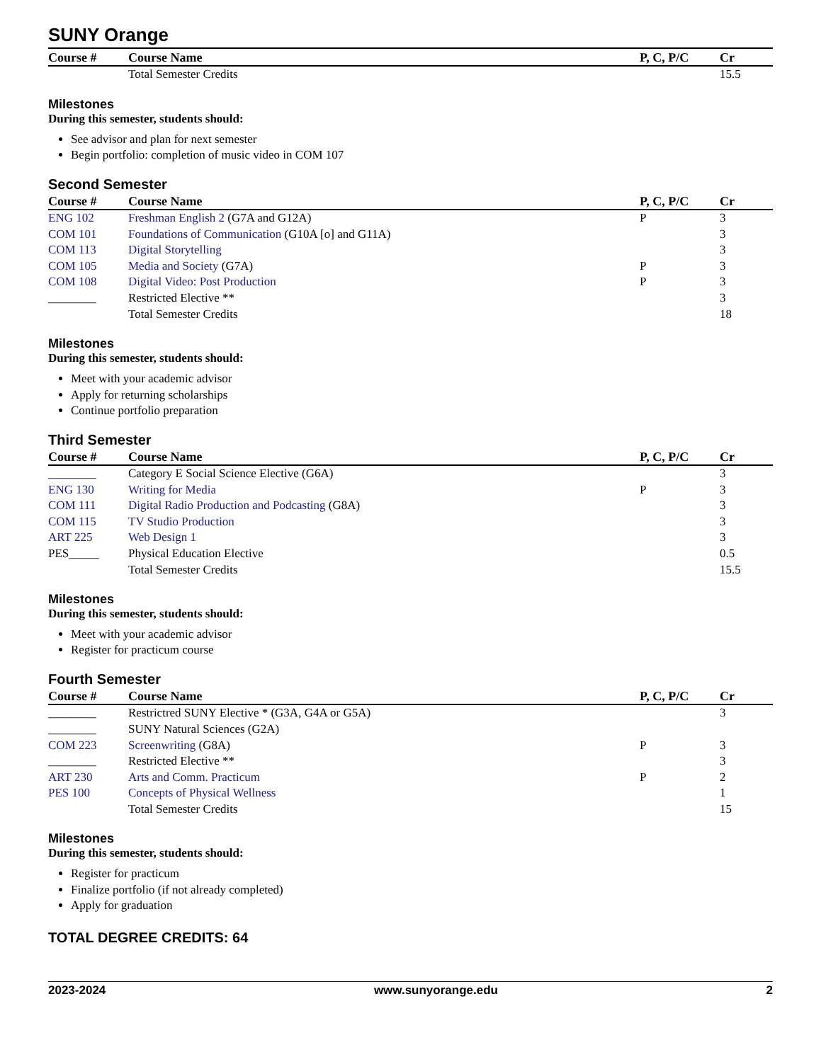SUNY Orange
| Course # | Course Name | P, C, P/C | Cr |
| --- | --- | --- | --- |
| | Total Semester Credits | | 15.5 |
Milestones
During this semester, students should:
See advisor and plan for next semester
Begin portfolio: completion of music video in COM 107
Second Semester
| Course # | Course Name | P, C, P/C | Cr |
| --- | --- | --- | --- |
| ENG 102 | Freshman English 2 (G7A and G12A) | P | 3 |
| COM 101 | Foundations of Communication (G10A [o] and G11A) | | 3 |
| COM 113 | Digital Storytelling | | 3 |
| COM 105 | Media and Society (G7A) | P | 3 |
| COM 108 | Digital Video: Post Production | P | 3 |
| ________ | Restricted Elective ** | | 3 |
| | Total Semester Credits | | 18 |
Milestones
During this semester, students should:
Meet with your academic advisor
Apply for returning scholarships
Continue portfolio preparation
Third Semester
| Course # | Course Name | P, C, P/C | Cr |
| --- | --- | --- | --- |
| ________ | Category E Social Science Elective (G6A) | | 3 |
| ENG 130 | Writing for Media | P | 3 |
| COM 111 | Digital Radio Production and Podcasting (G8A) | | 3 |
| COM 115 | TV Studio Production | | 3 |
| ART 225 | Web Design 1 | | 3 |
| PES_____ | Physical Education Elective | | 0.5 |
| | Total Semester Credits | | 15.5 |
Milestones
During this semester, students should:
Meet with your academic advisor
Register for practicum course
Fourth Semester
| Course # | Course Name | P, C, P/C | Cr |
| --- | --- | --- | --- |
| ________ | Restrictred SUNY Elective * (G3A, G4A or G5A) | | 3 |
| ________ | SUNY Natural Sciences (G2A) | | |
| COM 223 | Screenwriting (G8A) | P | 3 |
| ________ | Restricted Elective ** | | 3 |
| ART 230 | Arts and Comm. Practicum | P | 2 |
| PES 100 | Concepts of Physical Wellness | | 1 |
| | Total Semester Credits | | 15 |
Milestones
During this semester, students should:
Register for practicum
Finalize portfolio (if not already completed)
Apply for graduation
TOTAL DEGREE CREDITS: 64
2023-2024 www.sunyorange.edu 2